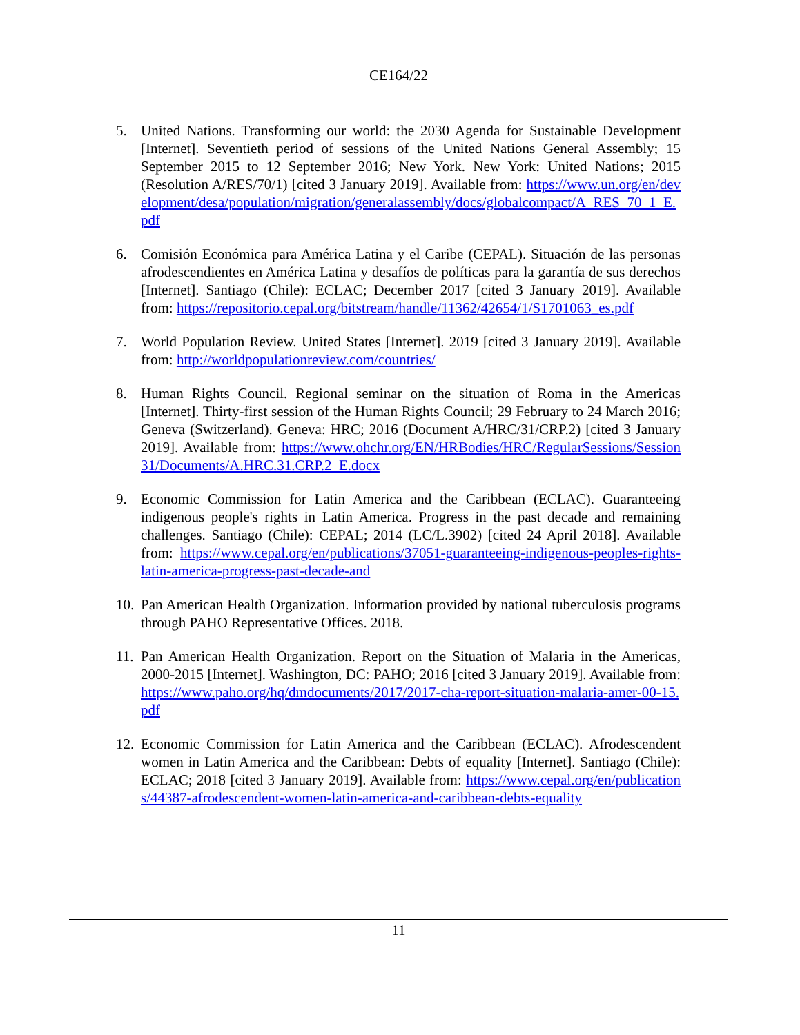CE164/22
5. United Nations. Transforming our world: the 2030 Agenda for Sustainable Development [Internet]. Seventieth period of sessions of the United Nations General Assembly; 15 September 2015 to 12 September 2016; New York. New York: United Nations; 2015 (Resolution A/RES/70/1) [cited 3 January 2019]. Available from: https://www.un.org/en/development/desa/population/migration/generalassembly/docs/globalcompact/A_RES_70_1_E.pdf
6. Comisión Económica para América Latina y el Caribe (CEPAL). Situación de las personas afrodescendientes en América Latina y desafíos de políticas para la garantía de sus derechos [Internet]. Santiago (Chile): ECLAC; December 2017 [cited 3 January 2019]. Available from: https://repositorio.cepal.org/bitstream/handle/11362/42654/1/S1701063_es.pdf
7. World Population Review. United States [Internet]. 2019 [cited 3 January 2019]. Available from: http://worldpopulationreview.com/countries/
8. Human Rights Council. Regional seminar on the situation of Roma in the Americas [Internet]. Thirty-first session of the Human Rights Council; 29 February to 24 March 2016; Geneva (Switzerland). Geneva: HRC; 2016 (Document A/HRC/31/CRP.2) [cited 3 January 2019]. Available from: https://www.ohchr.org/EN/HRBodies/HRC/RegularSessions/Session31/Documents/A.HRC.31.CRP.2_E.docx
9. Economic Commission for Latin America and the Caribbean (ECLAC). Guaranteeing indigenous people's rights in Latin America. Progress in the past decade and remaining challenges. Santiago (Chile): CEPAL; 2014 (LC/L.3902) [cited 24 April 2018]. Available from: https://www.cepal.org/en/publications/37051-guaranteeing-indigenous-peoples-rights-latin-america-progress-past-decade-and
10.
Pan American Health Organization. Information provided by national tuberculosis programs through PAHO Representative Offices. 2018.
11.
Pan American Health Organization. Report on the Situation of Malaria in the Americas, 2000-2015 [Internet]. Washington, DC: PAHO; 2016 [cited 3 January 2019]. Available from: https://www.paho.org/hq/dmdocuments/2017/2017-cha-report-situation-malaria-amer-00-15.pdf
12.
Economic Commission for Latin America and the Caribbean (ECLAC). Afrodescendent women in Latin America and the Caribbean: Debts of equality [Internet]. Santiago (Chile): ECLAC; 2018 [cited 3 January 2019]. Available from: https://www.cepal.org/en/publications/44387-afrodescendent-women-latin-america-and-caribbean-debts-equality
11